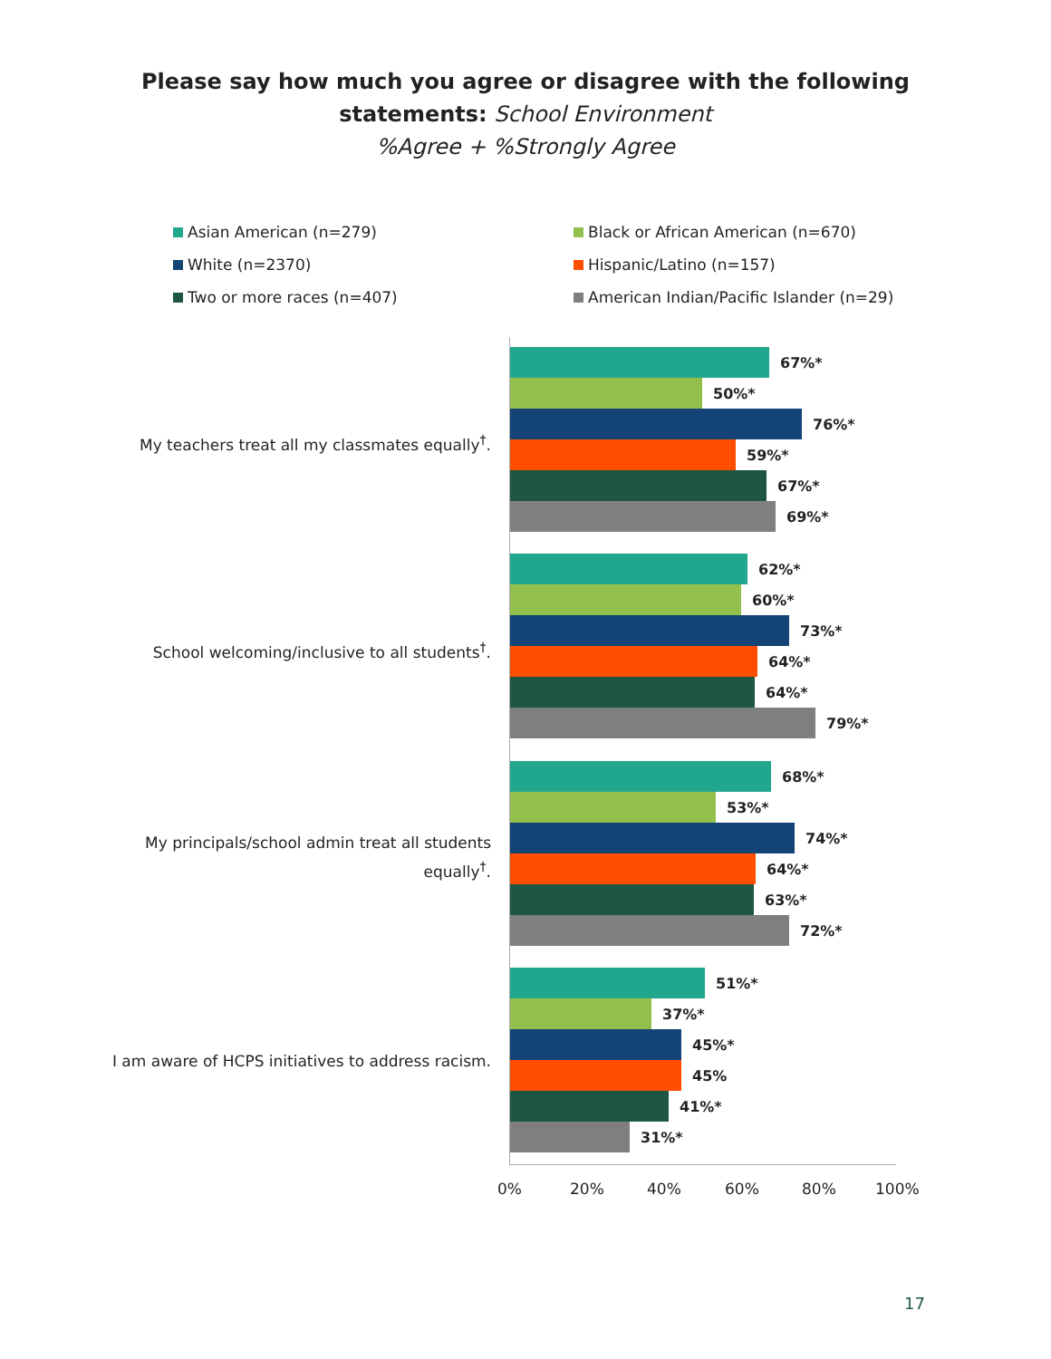Please say how much you agree or disagree with the following
statements: School Environment
%Agree + %Strongly Agree
Asian American (n=279)
Black or African American (n=670)
White (n=2370)
Hispanic/Latino (n=157)
Two or more races (n=407)
American Indian/Pacific Islander (n=29)
My teachers treat all my classmates equally<sup>†</sup>.
School welcoming/inclusive to all students<sup>†</sup>.
My principals/school admin treat all students equally<sup>†</sup>.
I am aware of HCPS initiatives to address racism.
67%*
50%*
76%*
59%*
67%*
69%*
62%*
60%*
73%*
64%*
64%*
79%*
68%*
53%*
74%*
64%*
63%*
72%*
51%*
37%*
45%*
45%
41%*
31%*
0% 20% 40% 60% 80% 100%
17